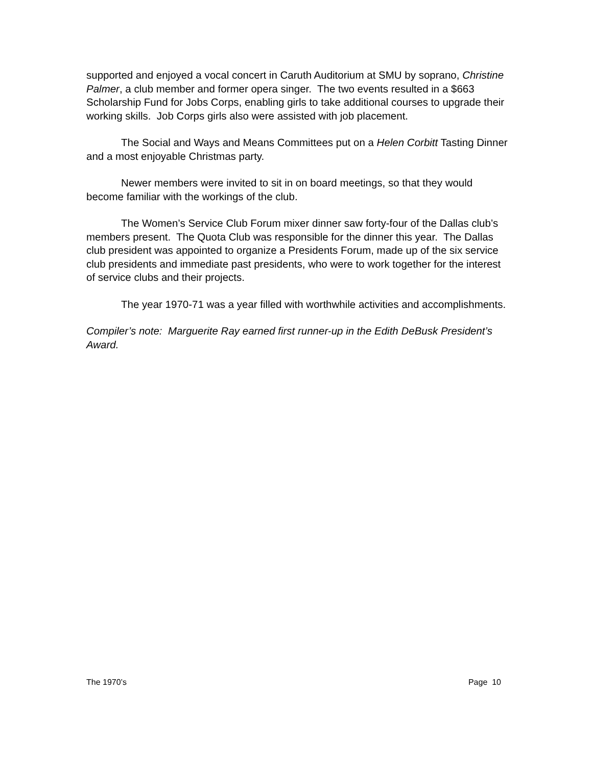supported and enjoyed a vocal concert in Caruth Auditorium at SMU by soprano, Christine Palmer, a club member and former opera singer. The two events resulted in a $663 Scholarship Fund for Jobs Corps, enabling girls to take additional courses to upgrade their working skills. Job Corps girls also were assisted with job placement.
The Social and Ways and Means Committees put on a Helen Corbitt Tasting Dinner and a most enjoyable Christmas party.
Newer members were invited to sit in on board meetings, so that they would become familiar with the workings of the club.
The Women’s Service Club Forum mixer dinner saw forty-four of the Dallas club’s members present. The Quota Club was responsible for the dinner this year. The Dallas club president was appointed to organize a Presidents Forum, made up of the six service club presidents and immediate past presidents, who were to work together for the interest of service clubs and their projects.
The year 1970-71 was a year filled with worthwhile activities and accomplishments.
Compiler’s note: Marguerite Ray earned first runner-up in the Edith DeBusk President’s Award.
The 1970’s Page 10